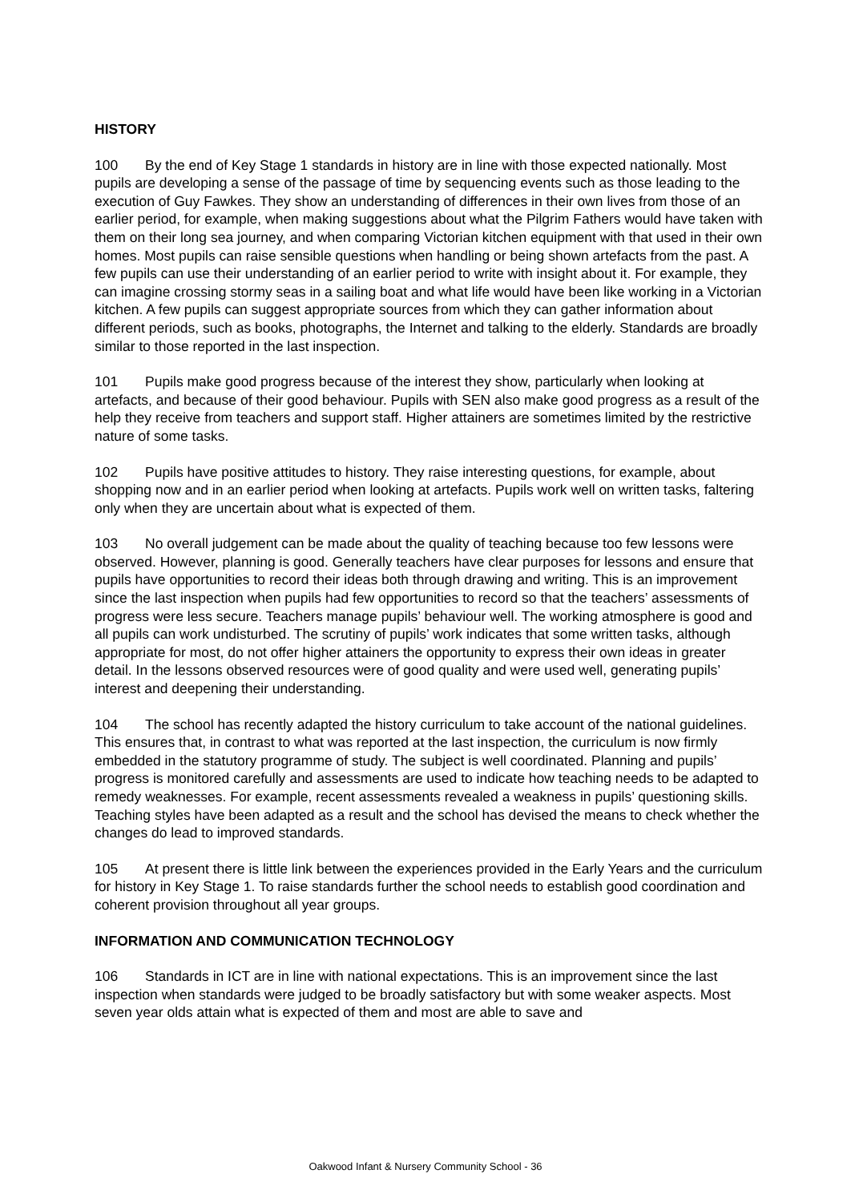HISTORY
100 By the end of Key Stage 1 standards in history are in line with those expected nationally. Most pupils are developing a sense of the passage of time by sequencing events such as those leading to the execution of Guy Fawkes. They show an understanding of differences in their own lives from those of an earlier period, for example, when making suggestions about what the Pilgrim Fathers would have taken with them on their long sea journey, and when comparing Victorian kitchen equipment with that used in their own homes. Most pupils can raise sensible questions when handling or being shown artefacts from the past. A few pupils can use their understanding of an earlier period to write with insight about it. For example, they can imagine crossing stormy seas in a sailing boat and what life would have been like working in a Victorian kitchen. A few pupils can suggest appropriate sources from which they can gather information about different periods, such as books, photographs, the Internet and talking to the elderly. Standards are broadly similar to those reported in the last inspection.
101 Pupils make good progress because of the interest they show, particularly when looking at artefacts, and because of their good behaviour. Pupils with SEN also make good progress as a result of the help they receive from teachers and support staff. Higher attainers are sometimes limited by the restrictive nature of some tasks.
102 Pupils have positive attitudes to history. They raise interesting questions, for example, about shopping now and in an earlier period when looking at artefacts. Pupils work well on written tasks, faltering only when they are uncertain about what is expected of them.
103 No overall judgement can be made about the quality of teaching because too few lessons were observed. However, planning is good. Generally teachers have clear purposes for lessons and ensure that pupils have opportunities to record their ideas both through drawing and writing. This is an improvement since the last inspection when pupils had few opportunities to record so that the teachers’ assessments of progress were less secure. Teachers manage pupils’ behaviour well. The working atmosphere is good and all pupils can work undisturbed. The scrutiny of pupils’ work indicates that some written tasks, although appropriate for most, do not offer higher attainers the opportunity to express their own ideas in greater detail. In the lessons observed resources were of good quality and were used well, generating pupils’ interest and deepening their understanding.
104 The school has recently adapted the history curriculum to take account of the national guidelines. This ensures that, in contrast to what was reported at the last inspection, the curriculum is now firmly embedded in the statutory programme of study. The subject is well coordinated. Planning and pupils’ progress is monitored carefully and assessments are used to indicate how teaching needs to be adapted to remedy weaknesses. For example, recent assessments revealed a weakness in pupils’ questioning skills. Teaching styles have been adapted as a result and the school has devised the means to check whether the changes do lead to improved standards.
105 At present there is little link between the experiences provided in the Early Years and the curriculum for history in Key Stage 1. To raise standards further the school needs to establish good coordination and coherent provision throughout all year groups.
INFORMATION AND COMMUNICATION TECHNOLOGY
106 Standards in ICT are in line with national expectations. This is an improvement since the last inspection when standards were judged to be broadly satisfactory but with some weaker aspects. Most seven year olds attain what is expected of them and most are able to save and
Oakwood Infant & Nursery Community School - 36